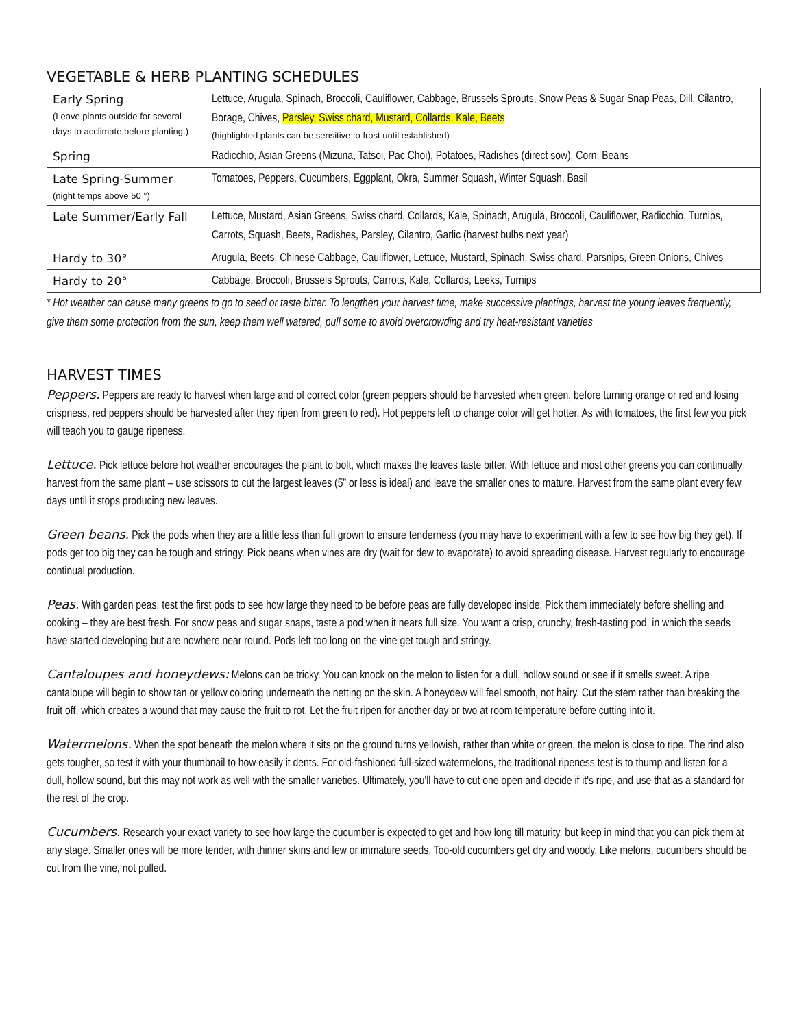VEGETABLE & HERB PLANTING SCHEDULES
| Early Spring (Leave plants outside for several days to acclimate before planting.) | Lettuce, Arugula, Spinach, Broccoli, Cauliflower, Cabbage, Brussels Sprouts, Snow Peas & Sugar Snap Peas, Dill, Cilantro, Borage, Chives, Parsley, Swiss chard, Mustard, Collards, Kale, Beets (highlighted plants can be sensitive to frost until established) |
| Spring | Radicchio, Asian Greens (Mizuna, Tatsoi, Pac Choi), Potatoes, Radishes (direct sow), Corn, Beans |
| Late Spring-Summer (night temps above 50 °) | Tomatoes, Peppers, Cucumbers, Eggplant, Okra, Summer Squash, Winter Squash, Basil |
| Late Summer/Early Fall | Lettuce, Mustard, Asian Greens, Swiss chard, Collards, Kale, Spinach, Arugula, Broccoli, Cauliflower, Radicchio, Turnips, Carrots, Squash, Beets, Radishes, Parsley, Cilantro, Garlic (harvest bulbs next year) |
| Hardy to 30° | Arugula, Beets, Chinese Cabbage, Cauliflower, Lettuce, Mustard, Spinach, Swiss chard, Parsnips, Green Onions, Chives |
| Hardy to 20° | Cabbage, Broccoli, Brussels Sprouts, Carrots, Kale, Collards, Leeks, Turnips |
* Hot weather can cause many greens to go to seed or taste bitter. To lengthen your harvest time, make successive plantings, harvest the young leaves frequently, give them some protection from the sun, keep them well watered, pull some to avoid overcrowding and try heat-resistant varieties
HARVEST TIMES
Peppers. Peppers are ready to harvest when large and of correct color (green peppers should be harvested when green, before turning orange or red and losing crispness, red peppers should be harvested after they ripen from green to red). Hot peppers left to change color will get hotter. As with tomatoes, the first few you pick will teach you to gauge ripeness.
Lettuce. Pick lettuce before hot weather encourages the plant to bolt, which makes the leaves taste bitter. With lettuce and most other greens you can continually harvest from the same plant – use scissors to cut the largest leaves (5” or less is ideal) and leave the smaller ones to mature. Harvest from the same plant every few days until it stops producing new leaves.
Green beans. Pick the pods when they are a little less than full grown to ensure tenderness (you may have to experiment with a few to see how big they get). If pods get too big they can be tough and stringy. Pick beans when vines are dry (wait for dew to evaporate) to avoid spreading disease. Harvest regularly to encourage continual production.
Peas. With garden peas, test the first pods to see how large they need to be before peas are fully developed inside. Pick them immediately before shelling and cooking – they are best fresh. For snow peas and sugar snaps, taste a pod when it nears full size. You want a crisp, crunchy, fresh-tasting pod, in which the seeds have started developing but are nowhere near round. Pods left too long on the vine get tough and stringy.
Cantaloupes and honeydews: Melons can be tricky. You can knock on the melon to listen for a dull, hollow sound or see if it smells sweet. A ripe cantaloupe will begin to show tan or yellow coloring underneath the netting on the skin. A honeydew will feel smooth, not hairy. Cut the stem rather than breaking the fruit off, which creates a wound that may cause the fruit to rot. Let the fruit ripen for another day or two at room temperature before cutting into it.
Watermelons. When the spot beneath the melon where it sits on the ground turns yellowish, rather than white or green, the melon is close to ripe. The rind also gets tougher, so test it with your thumbnail to how easily it dents. For old-fashioned full-sized watermelons, the traditional ripeness test is to thump and listen for a dull, hollow sound, but this may not work as well with the smaller varieties. Ultimately, you'll have to cut one open and decide if it's ripe, and use that as a standard for the rest of the crop.
Cucumbers. Research your exact variety to see how large the cucumber is expected to get and how long till maturity, but keep in mind that you can pick them at any stage. Smaller ones will be more tender, with thinner skins and few or immature seeds. Too-old cucumbers get dry and woody. Like melons, cucumbers should be cut from the vine, not pulled.